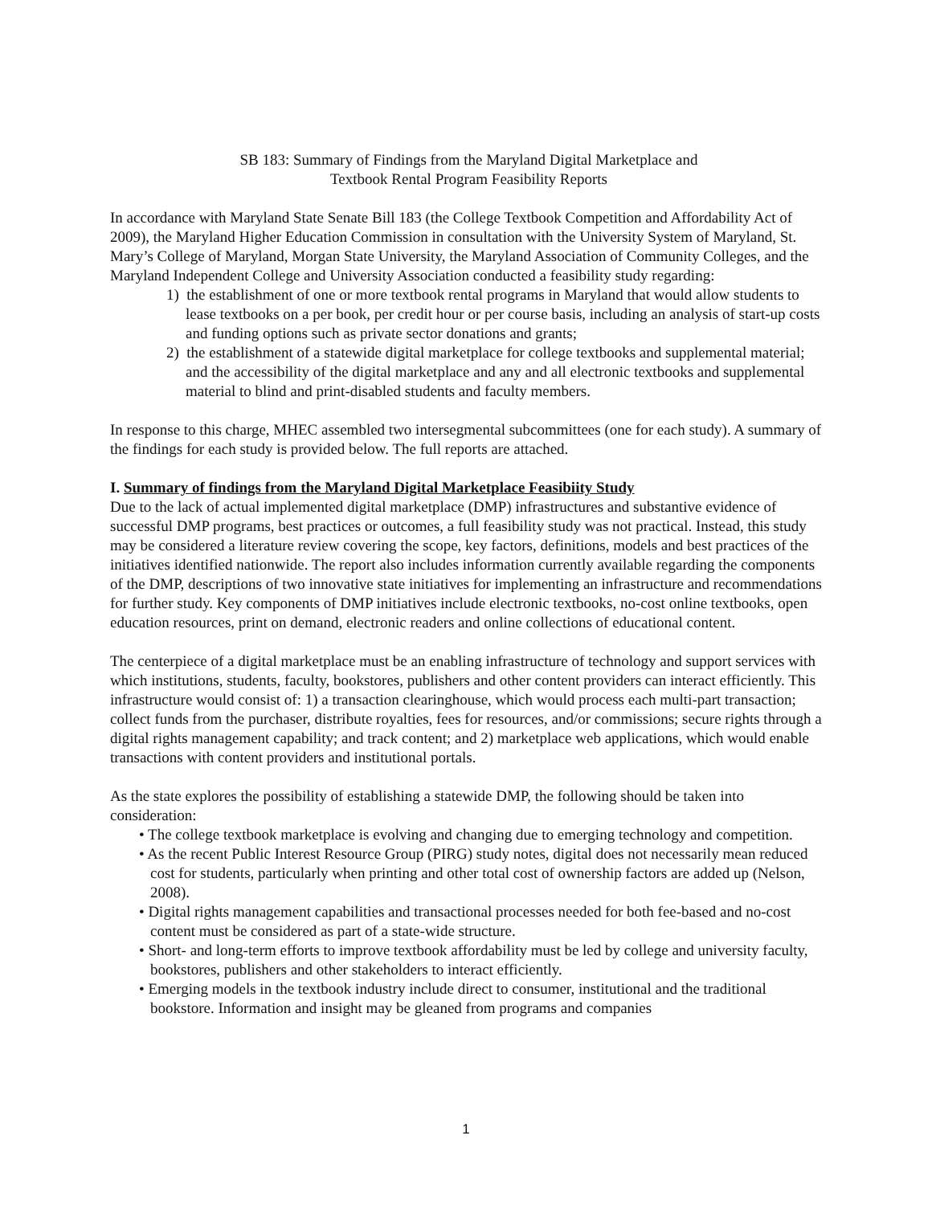SB 183: Summary of Findings from the Maryland Digital Marketplace and
Textbook Rental Program Feasibility Reports
In accordance with Maryland State Senate Bill 183 (the College Textbook Competition and Affordability Act of 2009), the Maryland Higher Education Commission in consultation with the University System of Maryland, St. Mary’s College of Maryland, Morgan State University, the Maryland Association of Community Colleges, and the Maryland Independent College and University Association conducted a feasibility study regarding:
1) the establishment of one or more textbook rental programs in Maryland that would allow students to lease textbooks on a per book, per credit hour or per course basis, including an analysis of start-up costs and funding options such as private sector donations and grants;
2) the establishment of a statewide digital marketplace for college textbooks and supplemental material; and the accessibility of the digital marketplace and any and all electronic textbooks and supplemental material to blind and print-disabled students and faculty members.
In response to this charge, MHEC assembled two intersegmental subcommittees (one for each study). A summary of the findings for each study is provided below. The full reports are attached.
I. Summary of findings from the Maryland Digital Marketplace Feasibiity Study
Due to the lack of actual implemented digital marketplace (DMP) infrastructures and substantive evidence of successful DMP programs, best practices or outcomes, a full feasibility study was not practical. Instead, this study may be considered a literature review covering the scope, key factors, definitions, models and best practices of the initiatives identified nationwide. The report also includes information currently available regarding the components of the DMP, descriptions of two innovative state initiatives for implementing an infrastructure and recommendations for further study. Key components of DMP initiatives include electronic textbooks, no-cost online textbooks, open education resources, print on demand, electronic readers and online collections of educational content.
The centerpiece of a digital marketplace must be an enabling infrastructure of technology and support services with which institutions, students, faculty, bookstores, publishers and other content providers can interact efficiently. This infrastructure would consist of: 1) a transaction clearinghouse, which would process each multi-part transaction; collect funds from the purchaser, distribute royalties, fees for resources, and/or commissions; secure rights through a digital rights management capability; and track content; and 2) marketplace web applications, which would enable transactions with content providers and institutional portals.
As the state explores the possibility of establishing a statewide DMP, the following should be taken into consideration:
• The college textbook marketplace is evolving and changing due to emerging technology and competition.
• As the recent Public Interest Resource Group (PIRG) study notes, digital does not necessarily mean reduced cost for students, particularly when printing and other total cost of ownership factors are added up (Nelson, 2008).
• Digital rights management capabilities and transactional processes needed for both fee-based and no-cost content must be considered as part of a state-wide structure.
• Short- and long-term efforts to improve textbook affordability must be led by college and university faculty, bookstores, publishers and other stakeholders to interact efficiently.
• Emerging models in the textbook industry include direct to consumer, institutional and the traditional bookstore. Information and insight may be gleaned from programs and companies
1